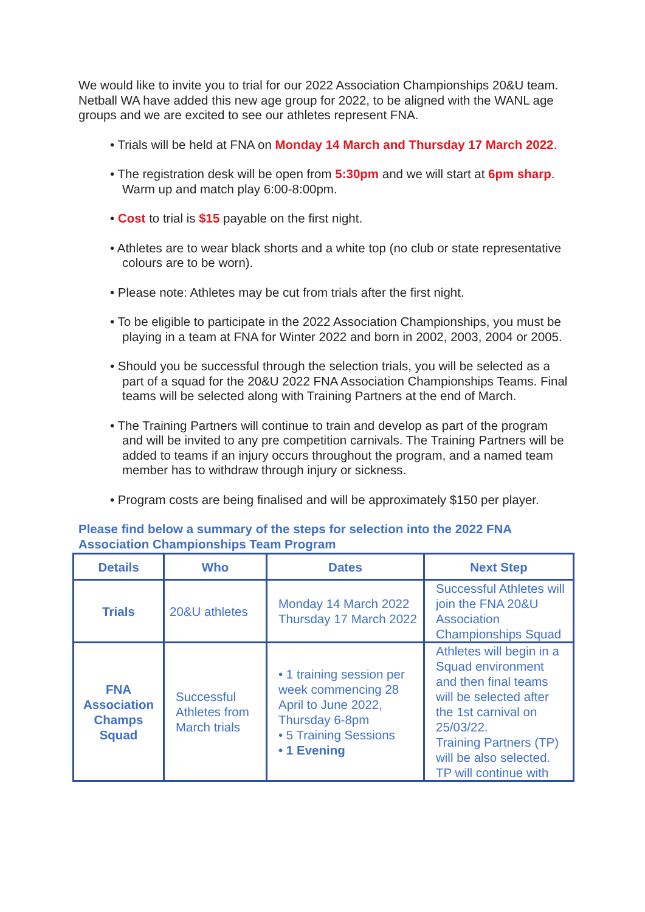We would like to invite you to trial for our 2022 Association Championships 20&U team. Netball WA have added this new age group for 2022, to be aligned with the WANL age groups and we are excited to see our athletes represent FNA.
• Trials will be held at FNA on Monday 14 March and Thursday 17 March 2022.
• The registration desk will be open from 5:30pm and we will start at 6pm sharp. Warm up and match play 6:00-8:00pm.
• Cost to trial is $15 payable on the first night.
• Athletes are to wear black shorts and a white top (no club or state representative colours are to be worn).
• Please note: Athletes may be cut from trials after the first night.
• To be eligible to participate in the 2022 Association Championships, you must be playing in a team at FNA for Winter 2022 and born in 2002, 2003, 2004 or 2005.
• Should you be successful through the selection trials, you will be selected as a part of a squad for the 20&U 2022 FNA Association Championships Teams. Final teams will be selected along with Training Partners at the end of March.
• The Training Partners will continue to train and develop as part of the program and will be invited to any pre competition carnivals. The Training Partners will be added to teams if an injury occurs throughout the program, and a named team member has to withdraw through injury or sickness.
• Program costs are being finalised and will be approximately $150 per player.
Please find below a summary of the steps for selection into the 2022 FNA Association Championships Team Program
| Details | Who | Dates | Next Step |
| --- | --- | --- | --- |
| Trials | 20&U athletes | Monday 14 March 2022 Thursday 17 March 2022 | Successful Athletes will join the FNA 20&U Association Championships Squad |
| FNA Association Champs Squad | Successful Athletes from March trials | • 1 training session per week commencing 28 April to June 2022, Thursday 6-8pm • 5 Training Sessions • 1 Evening | Athletes will begin in a Squad environment and then final teams will be selected after the 1st carnival on 25/03/22. Training Partners (TP) will be also selected. TP will continue with |